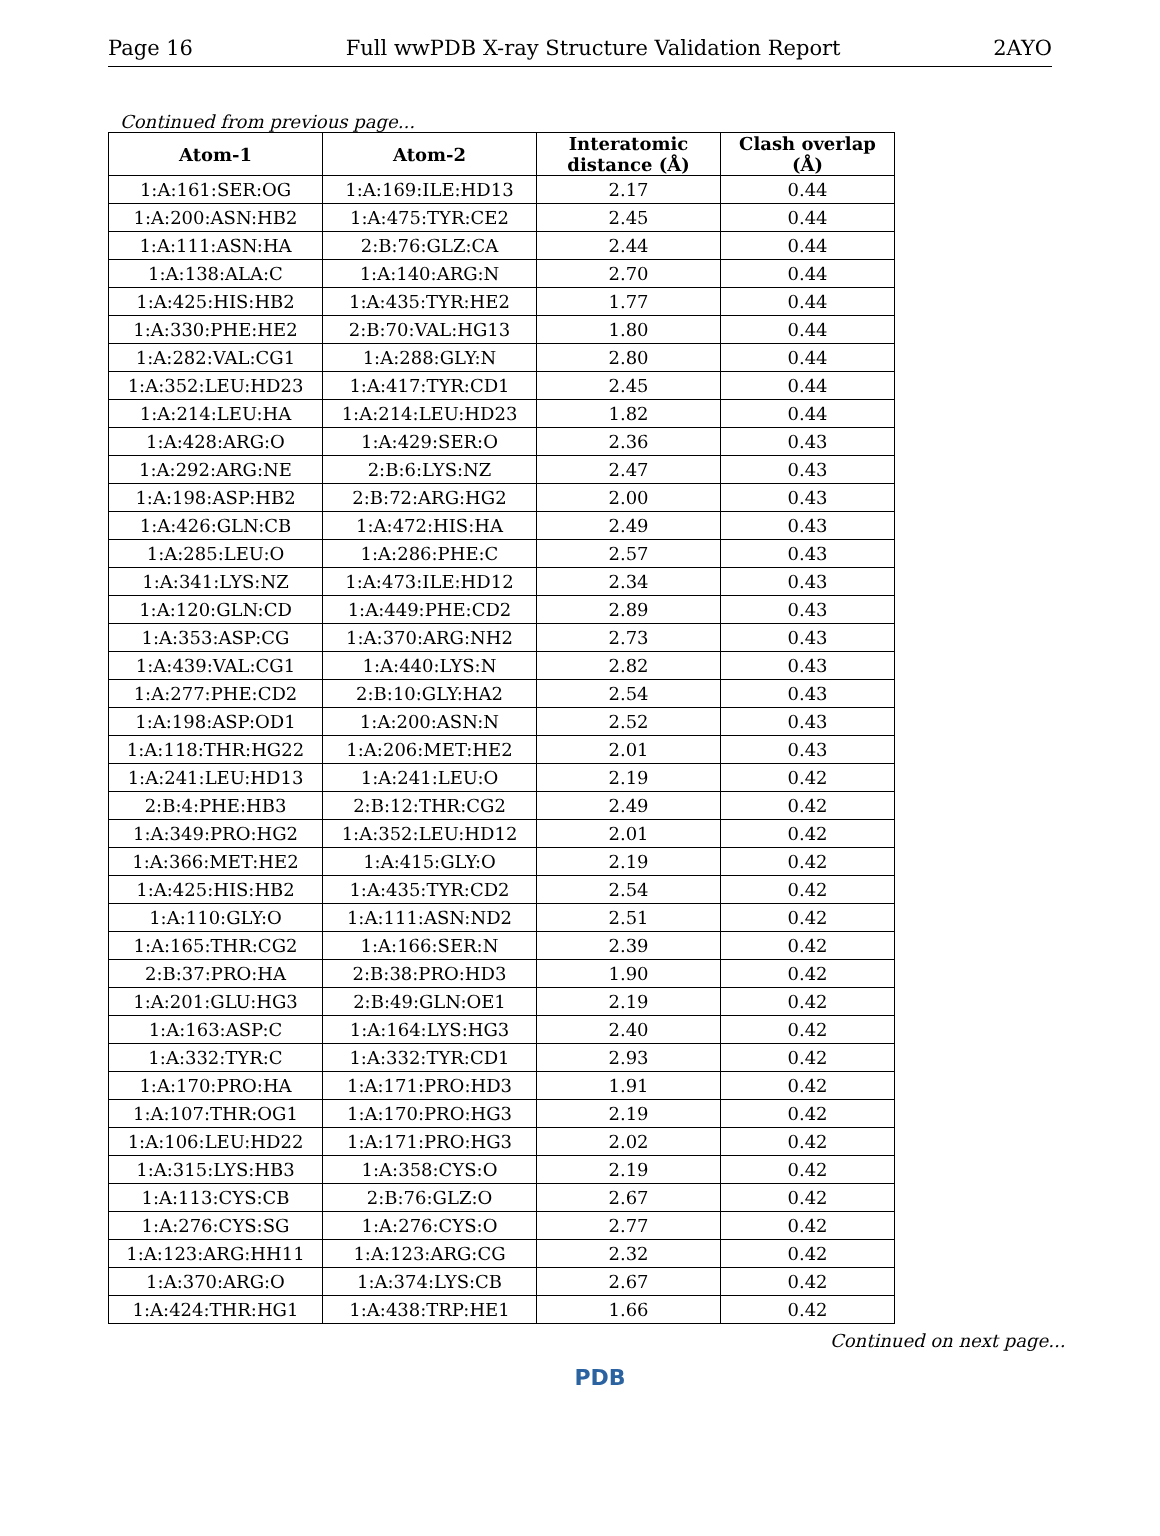Page 16 Full wwPDB X-ray Structure Validation Report 2AYO
Continued from previous page...
| Atom-1 | Atom-2 | Interatomic distance (Å) | Clash overlap (Å) |
| --- | --- | --- | --- |
| 1:A:161:SER:OG | 1:A:169:ILE:HD13 | 2.17 | 0.44 |
| 1:A:200:ASN:HB2 | 1:A:475:TYR:CE2 | 2.45 | 0.44 |
| 1:A:111:ASN:HA | 2:B:76:GLZ:CA | 2.44 | 0.44 |
| 1:A:138:ALA:C | 1:A:140:ARG:N | 2.70 | 0.44 |
| 1:A:425:HIS:HB2 | 1:A:435:TYR:HE2 | 1.77 | 0.44 |
| 1:A:330:PHE:HE2 | 2:B:70:VAL:HG13 | 1.80 | 0.44 |
| 1:A:282:VAL:CG1 | 1:A:288:GLY:N | 2.80 | 0.44 |
| 1:A:352:LEU:HD23 | 1:A:417:TYR:CD1 | 2.45 | 0.44 |
| 1:A:214:LEU:HA | 1:A:214:LEU:HD23 | 1.82 | 0.44 |
| 1:A:428:ARG:O | 1:A:429:SER:O | 2.36 | 0.43 |
| 1:A:292:ARG:NE | 2:B:6:LYS:NZ | 2.47 | 0.43 |
| 1:A:198:ASP:HB2 | 2:B:72:ARG:HG2 | 2.00 | 0.43 |
| 1:A:426:GLN:CB | 1:A:472:HIS:HA | 2.49 | 0.43 |
| 1:A:285:LEU:O | 1:A:286:PHE:C | 2.57 | 0.43 |
| 1:A:341:LYS:NZ | 1:A:473:ILE:HD12 | 2.34 | 0.43 |
| 1:A:120:GLN:CD | 1:A:449:PHE:CD2 | 2.89 | 0.43 |
| 1:A:353:ASP:CG | 1:A:370:ARG:NH2 | 2.73 | 0.43 |
| 1:A:439:VAL:CG1 | 1:A:440:LYS:N | 2.82 | 0.43 |
| 1:A:277:PHE:CD2 | 2:B:10:GLY:HA2 | 2.54 | 0.43 |
| 1:A:198:ASP:OD1 | 1:A:200:ASN:N | 2.52 | 0.43 |
| 1:A:118:THR:HG22 | 1:A:206:MET:HE2 | 2.01 | 0.43 |
| 1:A:241:LEU:HD13 | 1:A:241:LEU:O | 2.19 | 0.42 |
| 2:B:4:PHE:HB3 | 2:B:12:THR:CG2 | 2.49 | 0.42 |
| 1:A:349:PRO:HG2 | 1:A:352:LEU:HD12 | 2.01 | 0.42 |
| 1:A:366:MET:HE2 | 1:A:415:GLY:O | 2.19 | 0.42 |
| 1:A:425:HIS:HB2 | 1:A:435:TYR:CD2 | 2.54 | 0.42 |
| 1:A:110:GLY:O | 1:A:111:ASN:ND2 | 2.51 | 0.42 |
| 1:A:165:THR:CG2 | 1:A:166:SER:N | 2.39 | 0.42 |
| 2:B:37:PRO:HA | 2:B:38:PRO:HD3 | 1.90 | 0.42 |
| 1:A:201:GLU:HG3 | 2:B:49:GLN:OE1 | 2.19 | 0.42 |
| 1:A:163:ASP:C | 1:A:164:LYS:HG3 | 2.40 | 0.42 |
| 1:A:332:TYR:C | 1:A:332:TYR:CD1 | 2.93 | 0.42 |
| 1:A:170:PRO:HA | 1:A:171:PRO:HD3 | 1.91 | 0.42 |
| 1:A:107:THR:OG1 | 1:A:170:PRO:HG3 | 2.19 | 0.42 |
| 1:A:106:LEU:HD22 | 1:A:171:PRO:HG3 | 2.02 | 0.42 |
| 1:A:315:LYS:HB3 | 1:A:358:CYS:O | 2.19 | 0.42 |
| 1:A:113:CYS:CB | 2:B:76:GLZ:O | 2.67 | 0.42 |
| 1:A:276:CYS:SG | 1:A:276:CYS:O | 2.77 | 0.42 |
| 1:A:123:ARG:HH11 | 1:A:123:ARG:CG | 2.32 | 0.42 |
| 1:A:370:ARG:O | 1:A:374:LYS:CB | 2.67 | 0.42 |
| 1:A:424:THR:HG1 | 1:A:438:TRP:HE1 | 1.66 | 0.42 |
Continued on next page...
PDB